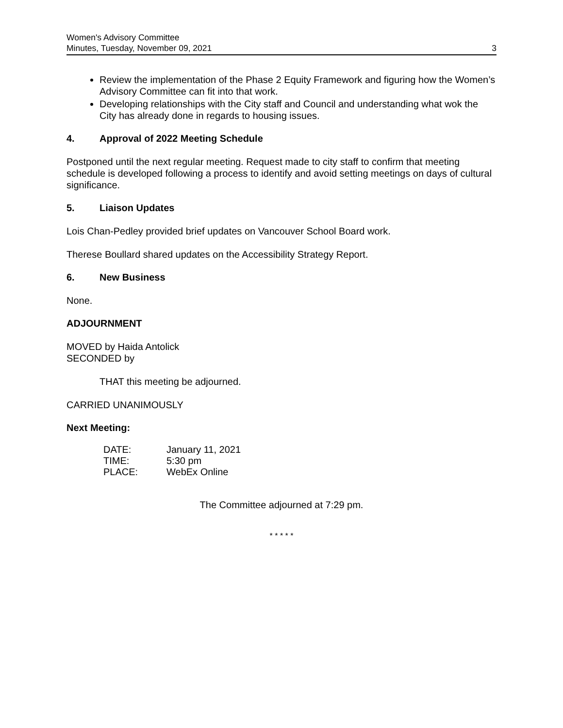Women's Advisory Committee
Minutes, Tuesday, November 09, 2021 3
Review the implementation of the Phase 2 Equity Framework and figuring how the Women’s Advisory Committee can fit into that work.
Developing relationships with the City staff and Council and understanding what wok the City has already done in regards to housing issues.
4. Approval of 2022 Meeting Schedule
Postponed until the next regular meeting. Request made to city staff to confirm that meeting schedule is developed following a process to identify and avoid setting meetings on days of cultural significance.
5. Liaison Updates
Lois Chan-Pedley provided brief updates on Vancouver School Board work.
Therese Boullard shared updates on the Accessibility Strategy Report.
6. New Business
None.
ADJOURNMENT
MOVED by Haida Antolick
SECONDED by
THAT this meeting be adjourned.
CARRIED UNANIMOUSLY
Next Meeting:
| DATE: | January 11, 2021 |
| TIME: | 5:30 pm |
| PLACE: | WebEx Online |
The Committee adjourned at 7:29 pm.
* * * * *